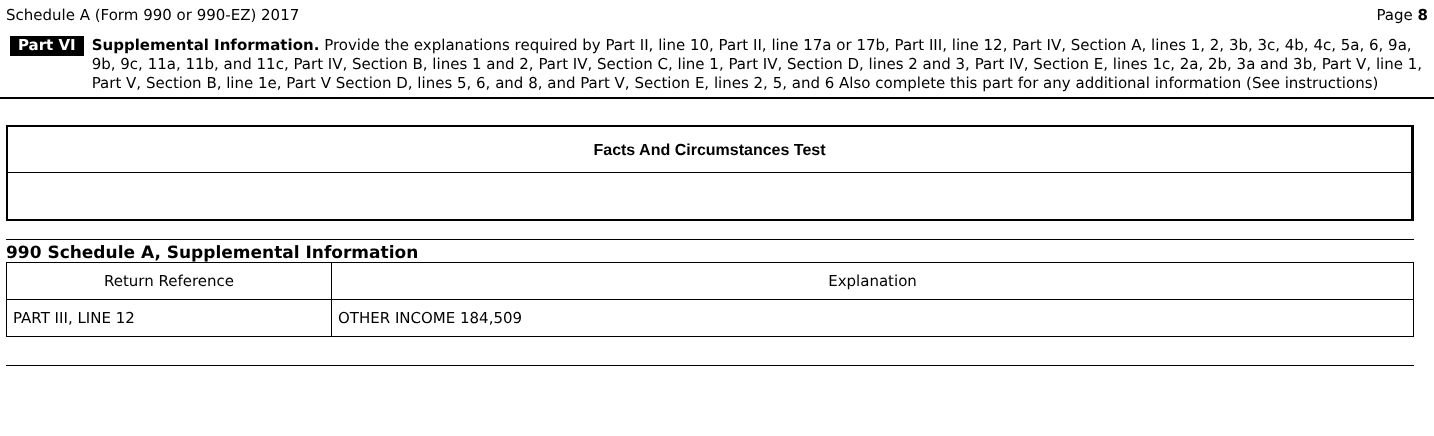Schedule A (Form 990 or 990-EZ) 2017 Page 8
Part VI
Supplemental Information. Provide the explanations required by Part II, line 10, Part II, line 17a or 17b, Part III, line 12, Part IV, Section A, lines 1, 2, 3b, 3c, 4b, 4c, 5a, 6, 9a, 9b, 9c, 11a, 11b, and 11c, Part IV, Section B, lines 1 and 2, Part IV, Section C, line 1, Part IV, Section D, lines 2 and 3, Part IV, Section E, lines 1c, 2a, 2b, 3a and 3b, Part V, line 1, Part V, Section B, line 1e, Part V Section D, lines 5, 6, and 8, and Part V, Section E, lines 2, 5, and 6 Also complete this part for any additional information (See instructions)
Facts And Circumstances Test
990 Schedule A, Supplemental Information
| Return Reference | Explanation |
| --- | --- |
| PART III, LINE 12 | OTHER INCOME 184,509 |